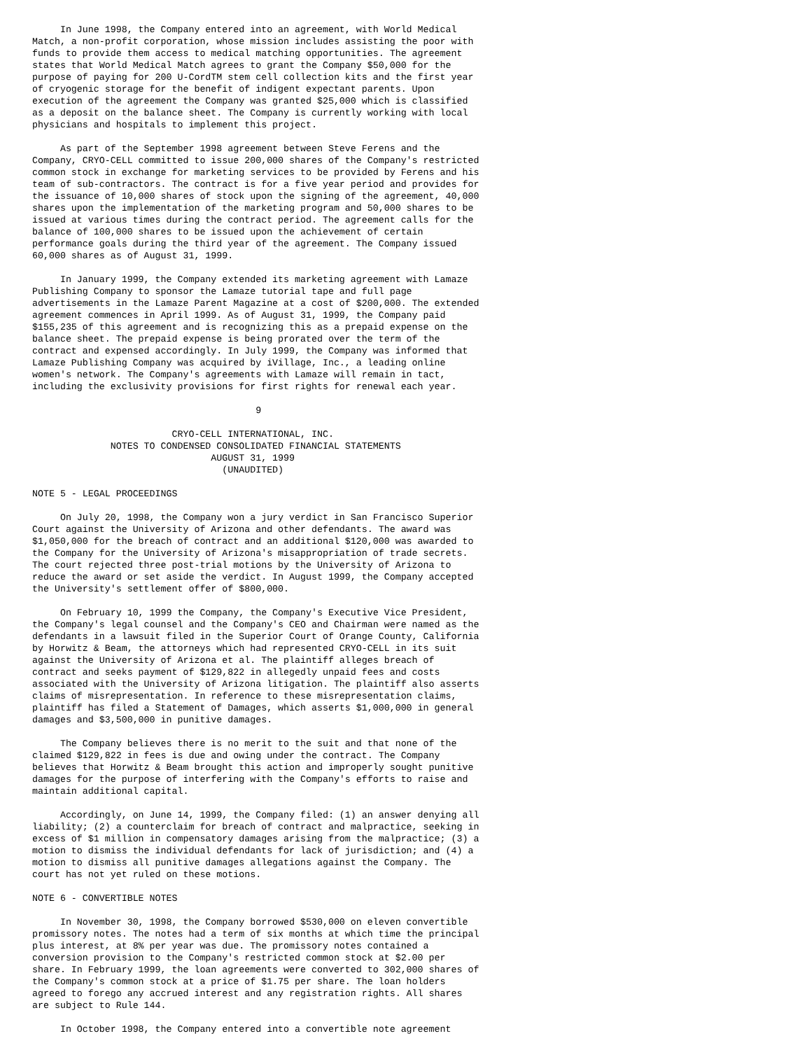In June 1998, the Company entered into an agreement, with World Medical
Match, a non-profit corporation, whose mission includes assisting the poor with
funds to provide them access to medical matching opportunities. The agreement
states that World Medical Match agrees to grant the Company $50,000 for the
purpose of paying for 200 U-CordTM stem cell collection kits and the first year
of cryogenic storage for the benefit of indigent expectant parents. Upon
execution of the agreement the Company was granted $25,000 which is classified
as a deposit on the balance sheet. The Company is currently working with local
physicians and hospitals to implement this project.

     As part of the September 1998 agreement between Steve Ferens and the
Company, CRYO-CELL committed to issue 200,000 shares of the Company's restricted
common stock in exchange for marketing services to be provided by Ferens and his
team of sub-contractors. The contract is for a five year period and provides for
the issuance of 10,000 shares of stock upon the signing of the agreement, 40,000
shares upon the implementation of the marketing program and 50,000 shares to be
issued at various times during the contract period. The agreement calls for the
balance of 100,000 shares to be issued upon the achievement of certain
performance goals during the third year of the agreement. The Company issued
60,000 shares as of August 31, 1999.

     In January 1999, the Company extended its marketing agreement with Lamaze
Publishing Company to sponsor the Lamaze tutorial tape and full page
advertisements in the Lamaze Parent Magazine at a cost of $200,000. The extended
agreement commences in April 1999. As of August 31, 1999, the Company paid
$155,235 of this agreement and is recognizing this as a prepaid expense on the
balance sheet. The prepaid expense is being prorated over the term of the
contract and expensed accordingly. In July 1999, the Company was informed that
Lamaze Publishing Company was acquired by iVillage, Inc., a leading online
women's network. The Company's agreements with Lamaze will remain in tact,
including the exclusivity provisions for first rights for renewal each year.

                                        9

                         CRYO-CELL INTERNATIONAL, INC.
              NOTES TO CONDENSED CONSOLIDATED FINANCIAL STATEMENTS
                                AUGUST 31, 1999
                                  (UNAUDITED)

NOTE 5 - LEGAL PROCEEDINGS

     On July 20, 1998, the Company won a jury verdict in San Francisco Superior
Court against the University of Arizona and other defendants. The award was
$1,050,000 for the breach of contract and an additional $120,000 was awarded to
the Company for the University of Arizona's misappropriation of trade secrets.
The court rejected three post-trial motions by the University of Arizona to
reduce the award or set aside the verdict. In August 1999, the Company accepted
the University's settlement offer of $800,000.

     On February 10, 1999 the Company, the Company's Executive Vice President,
the Company's legal counsel and the Company's CEO and Chairman were named as the
defendants in a lawsuit filed in the Superior Court of Orange County, California
by Horwitz & Beam, the attorneys which had represented CRYO-CELL in its suit
against the University of Arizona et al. The plaintiff alleges breach of
contract and seeks payment of $129,822 in allegedly unpaid fees and costs
associated with the University of Arizona litigation. The plaintiff also asserts
claims of misrepresentation. In reference to these misrepresentation claims,
plaintiff has filed a Statement of Damages, which asserts $1,000,000 in general
damages and $3,500,000 in punitive damages.

     The Company believes there is no merit to the suit and that none of the
claimed $129,822 in fees is due and owing under the contract. The Company
believes that Horwitz & Beam brought this action and improperly sought punitive
damages for the purpose of interfering with the Company's efforts to raise and
maintain additional capital.

     Accordingly, on June 14, 1999, the Company filed: (1) an answer denying all
liability; (2) a counterclaim for breach of contract and malpractice, seeking in
excess of $1 million in compensatory damages arising from the malpractice; (3) a
motion to dismiss the individual defendants for lack of jurisdiction; and (4) a
motion to dismiss all punitive damages allegations against the Company. The
court has not yet ruled on these motions.

NOTE 6 - CONVERTIBLE NOTES

     In November 30, 1998, the Company borrowed $530,000 on eleven convertible
promissory notes. The notes had a term of six months at which time the principal
plus interest, at 8% per year was due. The promissory notes contained a
conversion provision to the Company's restricted common stock at $2.00 per
share. In February 1999, the loan agreements were converted to 302,000 shares of
the Company's common stock at a price of $1.75 per share. The loan holders
agreed to forego any accrued interest and any registration rights. All shares
are subject to Rule 144.

     In October 1998, the Company entered into a convertible note agreement